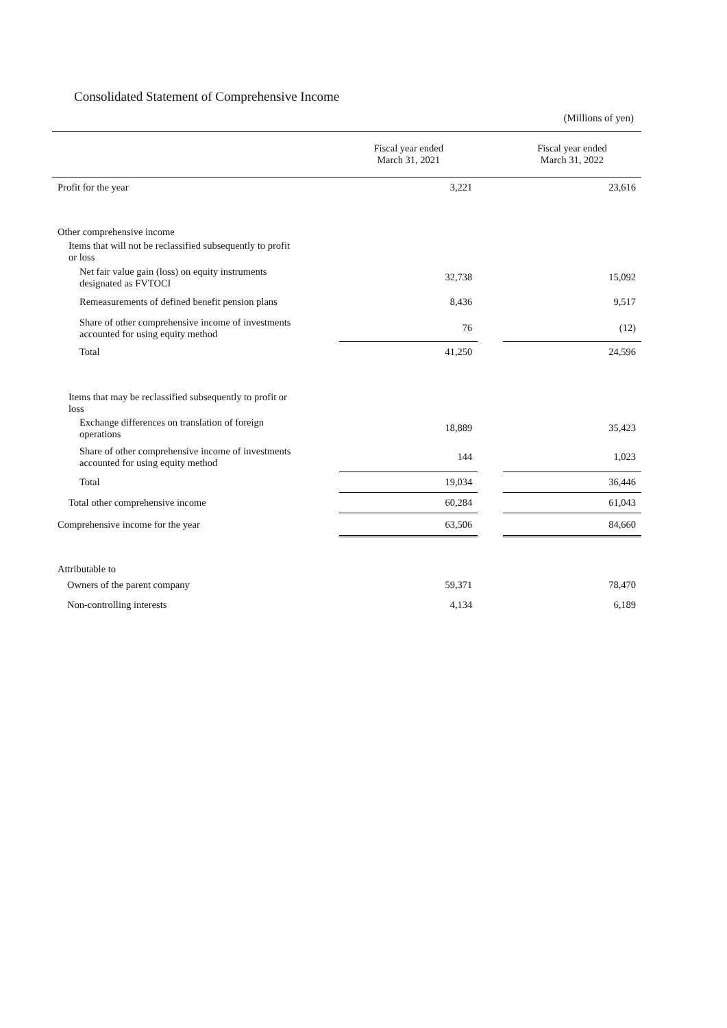Consolidated Statement of Comprehensive Income
(Millions of yen)
| | Fiscal year ended March 31, 2021 | | Fiscal year ended March 31, 2022 |
| --- | --- | --- | --- |
| Profit for the year | 3,221 | | 23,616 |
| Other comprehensive income | | | |
| Items that will not be reclassified subsequently to profit or loss | | | |
| Net fair value gain (loss) on equity instruments designated as FVTOCI | 32,738 | | 15,092 |
| Remeasurements of defined benefit pension plans | 8,436 | | 9,517 |
| Share of other comprehensive income of investments accounted for using equity method | 76 | | (12) |
| Total | 41,250 | | 24,596 |
| Items that may be reclassified subsequently to profit or loss | | | |
| Exchange differences on translation of foreign operations | 18,889 | | 35,423 |
| Share of other comprehensive income of investments accounted for using equity method | 144 | | 1,023 |
| Total | 19,034 | | 36,446 |
| Total other comprehensive income | 60,284 | | 61,043 |
| Comprehensive income for the year | 63,506 | | 84,660 |
| Attributable to | | | |
| Owners of the parent company | 59,371 | | 78,470 |
| Non-controlling interests | 4,134 | | 6,189 |